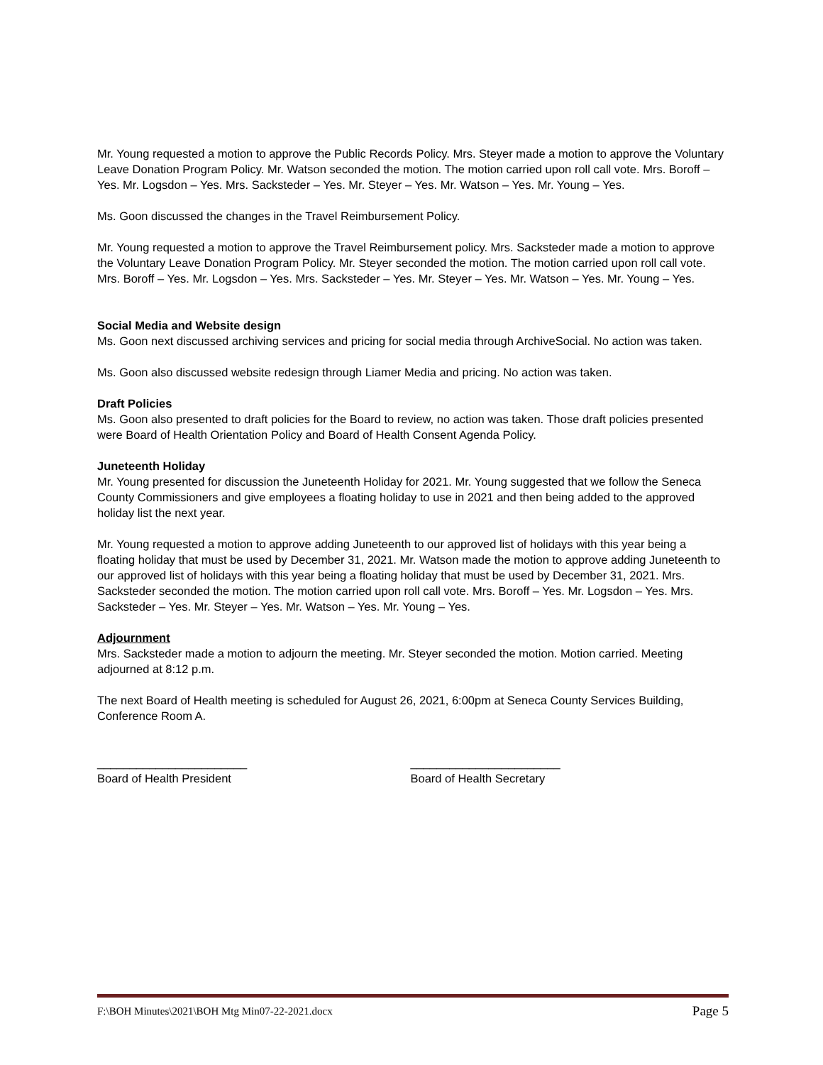Mr. Young requested a motion to approve the Public Records Policy. Mrs. Steyer made a motion to approve the Voluntary Leave Donation Program Policy. Mr. Watson seconded the motion. The motion carried upon roll call vote. Mrs. Boroff – Yes. Mr. Logsdon – Yes. Mrs. Sacksteder – Yes. Mr. Steyer – Yes. Mr. Watson – Yes. Mr. Young – Yes.
Ms. Goon discussed the changes in the Travel Reimbursement Policy.
Mr. Young requested a motion to approve the Travel Reimbursement policy. Mrs. Sacksteder made a motion to approve the Voluntary Leave Donation Program Policy. Mr. Steyer seconded the motion. The motion carried upon roll call vote. Mrs. Boroff – Yes. Mr. Logsdon – Yes. Mrs. Sacksteder – Yes. Mr. Steyer – Yes. Mr. Watson – Yes. Mr. Young – Yes.
Social Media and Website design
Ms. Goon next discussed archiving services and pricing for social media through ArchiveSocial. No action was taken.
Ms. Goon also discussed website redesign through Liamer Media and pricing. No action was taken.
Draft Policies
Ms. Goon also presented to draft policies for the Board to review, no action was taken. Those draft policies presented were Board of Health Orientation Policy and Board of Health Consent Agenda Policy.
Juneteenth Holiday
Mr. Young presented for discussion the Juneteenth Holiday for 2021. Mr. Young suggested that we follow the Seneca County Commissioners and give employees a floating holiday to use in 2021 and then being added to the approved holiday list the next year.
Mr. Young requested a motion to approve adding Juneteenth to our approved list of holidays with this year being a floating holiday that must be used by December 31, 2021. Mr. Watson made the motion to approve adding Juneteenth to our approved list of holidays with this year being a floating holiday that must be used by December 31, 2021. Mrs. Sacksteder seconded the motion. The motion carried upon roll call vote. Mrs. Boroff – Yes. Mr. Logsdon – Yes. Mrs. Sacksteder – Yes. Mr. Steyer – Yes. Mr. Watson – Yes. Mr. Young – Yes.
Adjournment
Mrs. Sacksteder made a motion to adjourn the meeting. Mr. Steyer seconded the motion. Motion carried. Meeting adjourned at 8:12 p.m.
The next Board of Health meeting is scheduled for August 26, 2021, 6:00pm at Seneca County Services Building, Conference Room A.
_______________________
Board of Health President
_______________________
Board of Health Secretary
F:\BOH Minutes\2021\BOH Mtg Min07-22-2021.docx Page 5